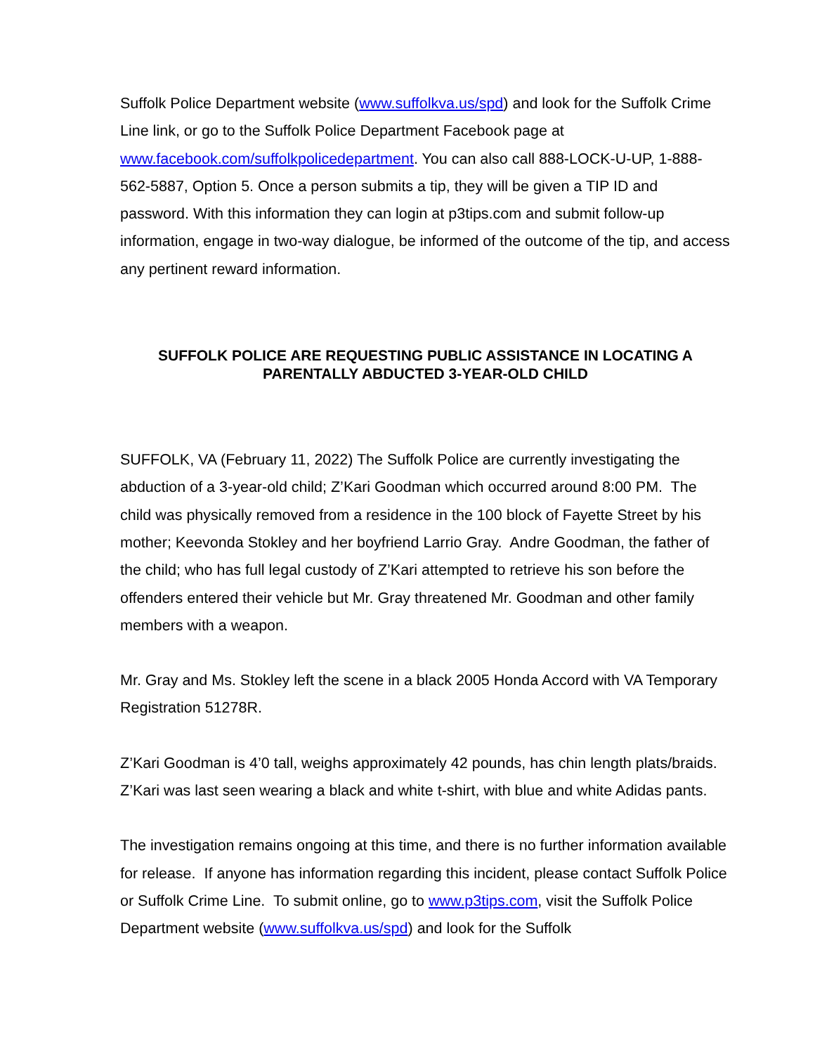Suffolk Police Department website (www.suffolkva.us/spd) and look for the Suffolk Crime Line link, or go to the Suffolk Police Department Facebook page at www.facebook.com/suffolkpolicedepartment. You can also call 888-LOCK-U-UP, 1-888-562-5887, Option 5. Once a person submits a tip, they will be given a TIP ID and password. With this information they can login at p3tips.com and submit follow-up information, engage in two-way dialogue, be informed of the outcome of the tip, and access any pertinent reward information.
SUFFOLK POLICE ARE REQUESTING PUBLIC ASSISTANCE IN LOCATING A PARENTALLY ABDUCTED 3-YEAR-OLD CHILD
SUFFOLK, VA (February 11, 2022) The Suffolk Police are currently investigating the abduction of a 3-year-old child; Z’Kari Goodman which occurred around 8:00 PM. The child was physically removed from a residence in the 100 block of Fayette Street by his mother; Keevonda Stokley and her boyfriend Larrio Gray. Andre Goodman, the father of the child; who has full legal custody of Z’Kari attempted to retrieve his son before the offenders entered their vehicle but Mr. Gray threatened Mr. Goodman and other family members with a weapon.
Mr. Gray and Ms. Stokley left the scene in a black 2005 Honda Accord with VA Temporary Registration 51278R.
Z’Kari Goodman is 4’0 tall, weighs approximately 42 pounds, has chin length plats/braids. Z’Kari was last seen wearing a black and white t-shirt, with blue and white Adidas pants.
The investigation remains ongoing at this time, and there is no further information available for release. If anyone has information regarding this incident, please contact Suffolk Police or Suffolk Crime Line. To submit online, go to www.p3tips.com, visit the Suffolk Police Department website (www.suffolkva.us/spd) and look for the Suffolk